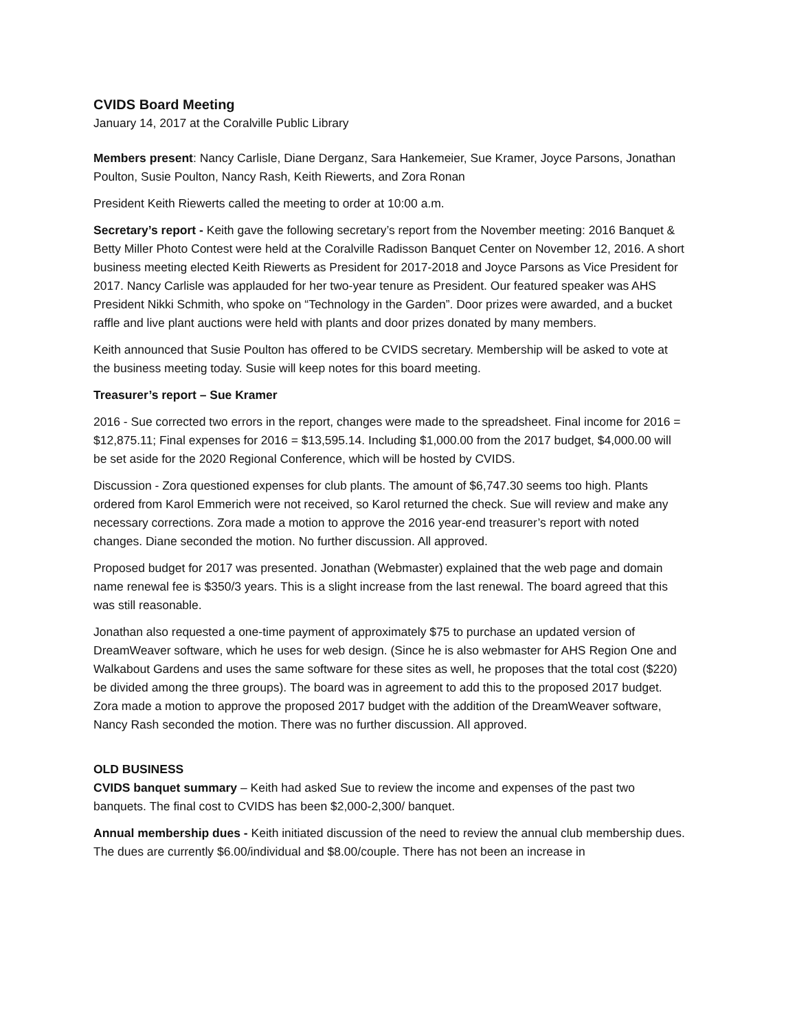CVIDS Board Meeting
January 14, 2017 at the Coralville Public Library
Members present: Nancy Carlisle, Diane Derganz, Sara Hankemeier, Sue Kramer, Joyce Parsons, Jonathan Poulton, Susie Poulton, Nancy Rash, Keith Riewerts, and Zora Ronan
President Keith Riewerts called the meeting to order at 10:00 a.m.
Secretary’s report - Keith gave the following secretary’s report from the November meeting: 2016 Banquet & Betty Miller Photo Contest were held at the Coralville Radisson Banquet Center on November 12, 2016. A short business meeting elected Keith Riewerts as President for 2017-2018 and Joyce Parsons as Vice President for 2017. Nancy Carlisle was applauded for her two-year tenure as President. Our featured speaker was AHS President Nikki Schmith, who spoke on “Technology in the Garden”. Door prizes were awarded, and a bucket raffle and live plant auctions were held with plants and door prizes donated by many members.
Keith announced that Susie Poulton has offered to be CVIDS secretary. Membership will be asked to vote at the business meeting today. Susie will keep notes for this board meeting.
Treasurer’s report – Sue Kramer
2016 - Sue corrected two errors in the report, changes were made to the spreadsheet. Final income for 2016 = $12,875.11; Final expenses for 2016 = $13,595.14. Including $1,000.00 from the 2017 budget, $4,000.00 will be set aside for the 2020 Regional Conference, which will be hosted by CVIDS.
Discussion - Zora questioned expenses for club plants. The amount of $6,747.30 seems too high. Plants ordered from Karol Emmerich were not received, so Karol returned the check. Sue will review and make any necessary corrections. Zora made a motion to approve the 2016 year-end treasurer’s report with noted changes. Diane seconded the motion. No further discussion. All approved.
Proposed budget for 2017 was presented. Jonathan (Webmaster) explained that the web page and domain name renewal fee is $350/3 years. This is a slight increase from the last renewal. The board agreed that this was still reasonable.
Jonathan also requested a one-time payment of approximately $75 to purchase an updated version of DreamWeaver software, which he uses for web design. (Since he is also webmaster for AHS Region One and Walkabout Gardens and uses the same software for these sites as well, he proposes that the total cost ($220) be divided among the three groups). The board was in agreement to add this to the proposed 2017 budget. Zora made a motion to approve the proposed 2017 budget with the addition of the DreamWeaver software, Nancy Rash seconded the motion. There was no further discussion. All approved.
OLD BUSINESS
CVIDS banquet summary – Keith had asked Sue to review the income and expenses of the past two banquets. The final cost to CVIDS has been $2,000-2,300/ banquet.
Annual membership dues - Keith initiated discussion of the need to review the annual club membership dues. The dues are currently $6.00/individual and $8.00/couple. There has not been an increase in